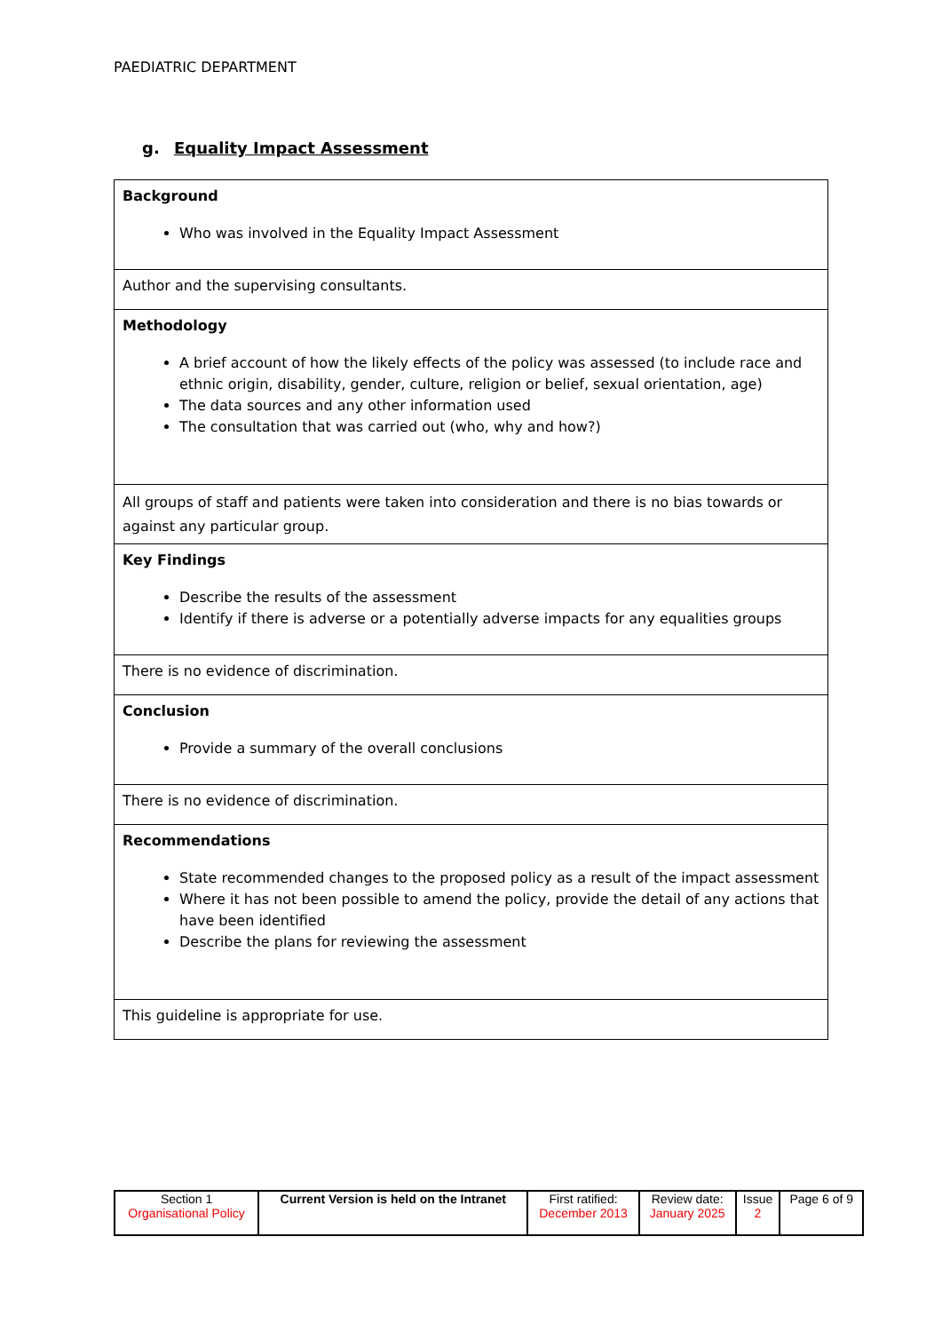PAEDIATRIC DEPARTMENT
g. Equality Impact Assessment
| Background Who was involved in the Equality Impact Assessment |
| Author and the supervising consultants. |
| Methodology A brief account of how the likely effects of the policy was assessed (to include race and ethnic origin, disability, gender, culture, religion or belief, sexual orientation, age) The data sources and any other information used The consultation that was carried out (who, why and how?) |
| All groups of staff and patients were taken into consideration and there is no bias towards or against any particular group. |
| Key Findings Describe the results of the assessment Identify if there is adverse or a potentially adverse impacts for any equalities groups |
| There is no evidence of discrimination. |
| Conclusion Provide a summary of the overall conclusions |
| There is no evidence of discrimination. |
| Recommendations State recommended changes to the proposed policy as a result of the impact assessment Where it has not been possible to amend the policy, provide the detail of any actions that have been identified Describe the plans for reviewing the assessment |
| This guideline is appropriate for use. |
| Section 1 Organisational Policy | Current Version is held on the Intranet | First ratified: December 2013 | Review date: January 2025 | Issue 2 | Page 6 of 9 |